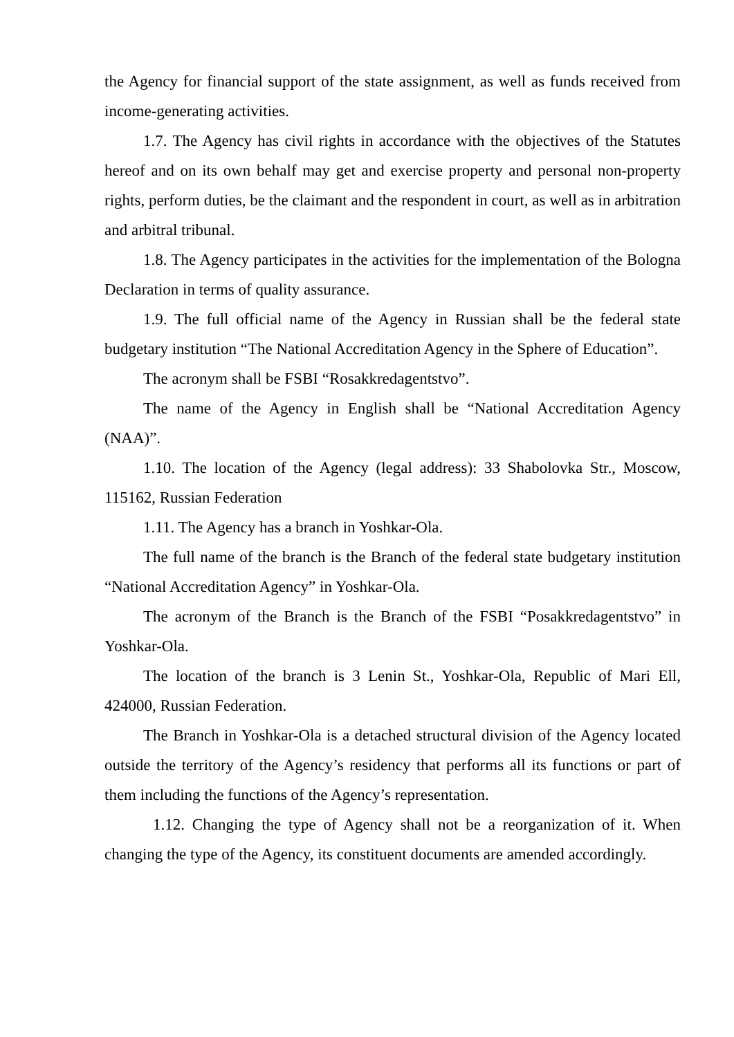the Agency for financial support of the state assignment, as well as funds received from income-generating activities.
1.7. The Agency has civil rights in accordance with the objectives of the Statutes hereof and on its own behalf may get and exercise property and personal non-property rights, perform duties, be the claimant and the respondent in court, as well as in arbitration and arbitral tribunal.
1.8. The Agency participates in the activities for the implementation of the Bologna Declaration in terms of quality assurance.
1.9. The full official name of the Agency in Russian shall be the federal state budgetary institution “The National Accreditation Agency in the Sphere of Education”.
The acronym shall be FSBI “Rosakkredagentstvo”.
The name of the Agency in English shall be “National Accreditation Agency (NAA)”.
1.10. The location of the Agency (legal address): 33 Shabolovka Str., Moscow, 115162, Russian Federation
1.11. The Agency has a branch in Yoshkar-Ola.
The full name of the branch is the Branch of the federal state budgetary institution “National Accreditation Agency” in Yoshkar-Ola.
The acronym of the Branch is the Branch of the FSBI “Posakkredagentstvo” in Yoshkar-Ola.
The location of the branch is 3 Lenin St., Yoshkar-Ola, Republic of Mari Ell, 424000, Russian Federation.
The Branch in Yoshkar-Ola is a detached structural division of the Agency located outside the territory of the Agency’s residency that performs all its functions or part of them including the functions of the Agency’s representation.
1.12. Changing the type of Agency shall not be a reorganization of it. When changing the type of the Agency, its constituent documents are amended accordingly.